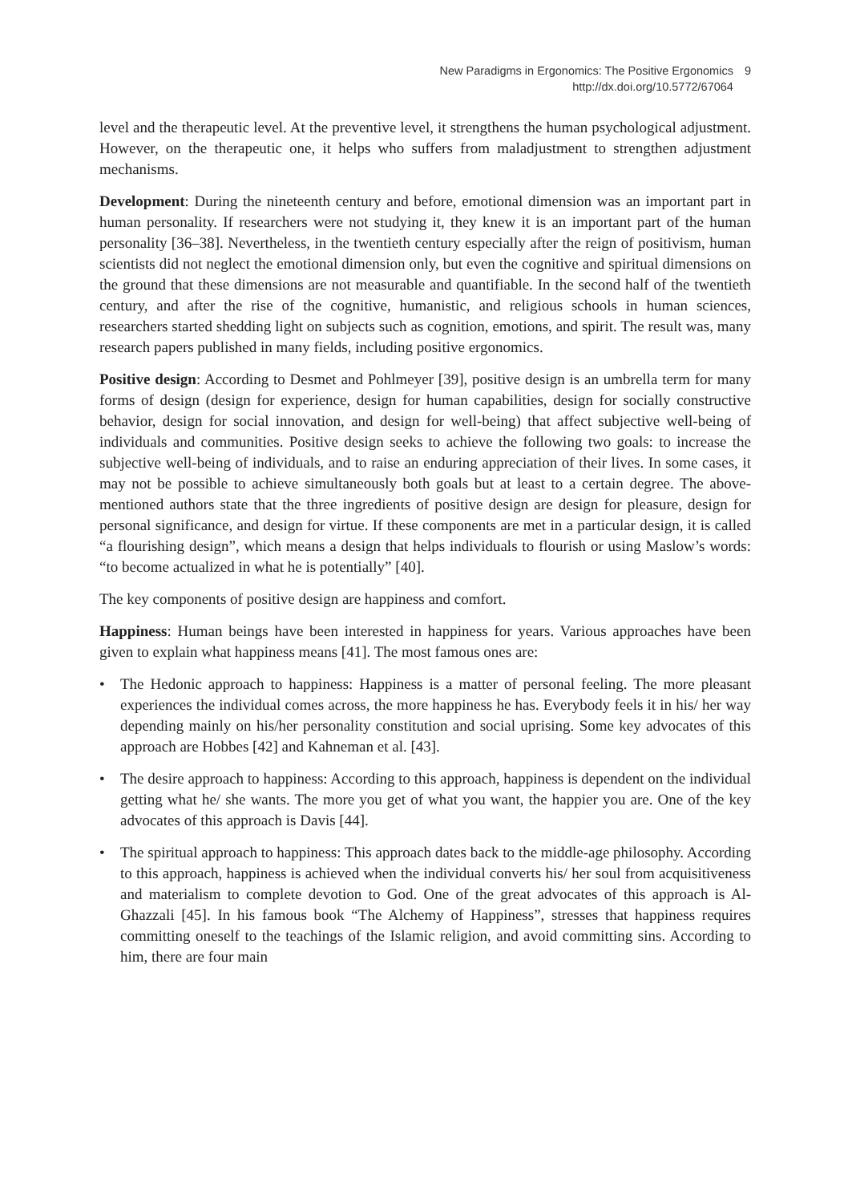New Paradigms in Ergonomics: The Positive Ergonomics
http://dx.doi.org/10.5772/67064
9
level and the therapeutic level. At the preventive level, it strengthens the human psychological adjustment. However, on the therapeutic one, it helps who suffers from maladjustment to strengthen adjustment mechanisms.
Development: During the nineteenth century and before, emotional dimension was an important part in human personality. If researchers were not studying it, they knew it is an important part of the human personality [36–38]. Nevertheless, in the twentieth century especially after the reign of positivism, human scientists did not neglect the emotional dimension only, but even the cognitive and spiritual dimensions on the ground that these dimensions are not measurable and quantifiable. In the second half of the twentieth century, and after the rise of the cognitive, humanistic, and religious schools in human sciences, researchers started shedding light on subjects such as cognition, emotions, and spirit. The result was, many research papers published in many fields, including positive ergonomics.
Positive design: According to Desmet and Pohlmeyer [39], positive design is an umbrella term for many forms of design (design for experience, design for human capabilities, design for socially constructive behavior, design for social innovation, and design for well-being) that affect subjective well-being of individuals and communities. Positive design seeks to achieve the following two goals: to increase the subjective well-being of individuals, and to raise an enduring appreciation of their lives. In some cases, it may not be possible to achieve simultaneously both goals but at least to a certain degree. The above-mentioned authors state that the three ingredients of positive design are design for pleasure, design for personal significance, and design for virtue. If these components are met in a particular design, it is called “a flourishing design”, which means a design that helps individuals to flourish or using Maslow’s words: “to become actualized in what he is potentially” [40].
The key components of positive design are happiness and comfort.
Happiness: Human beings have been interested in happiness for years. Various approaches have been given to explain what happiness means [41]. The most famous ones are:
• The Hedonic approach to happiness: Happiness is a matter of personal feeling. The more pleasant experiences the individual comes across, the more happiness he has. Everybody feels it in his/ her way depending mainly on his/her personality constitution and social uprising. Some key advocates of this approach are Hobbes [42] and Kahneman et al. [43].
• The desire approach to happiness: According to this approach, happiness is dependent on the individual getting what he/ she wants. The more you get of what you want, the happier you are. One of the key advocates of this approach is Davis [44].
• The spiritual approach to happiness: This approach dates back to the middle-age philosophy. According to this approach, happiness is achieved when the individual converts his/ her soul from acquisitiveness and materialism to complete devotion to God. One of the great advocates of this approach is Al-Ghazzali [45]. In his famous book “The Alchemy of Happiness”, stresses that happiness requires committing oneself to the teachings of the Islamic religion, and avoid committing sins. According to him, there are four main